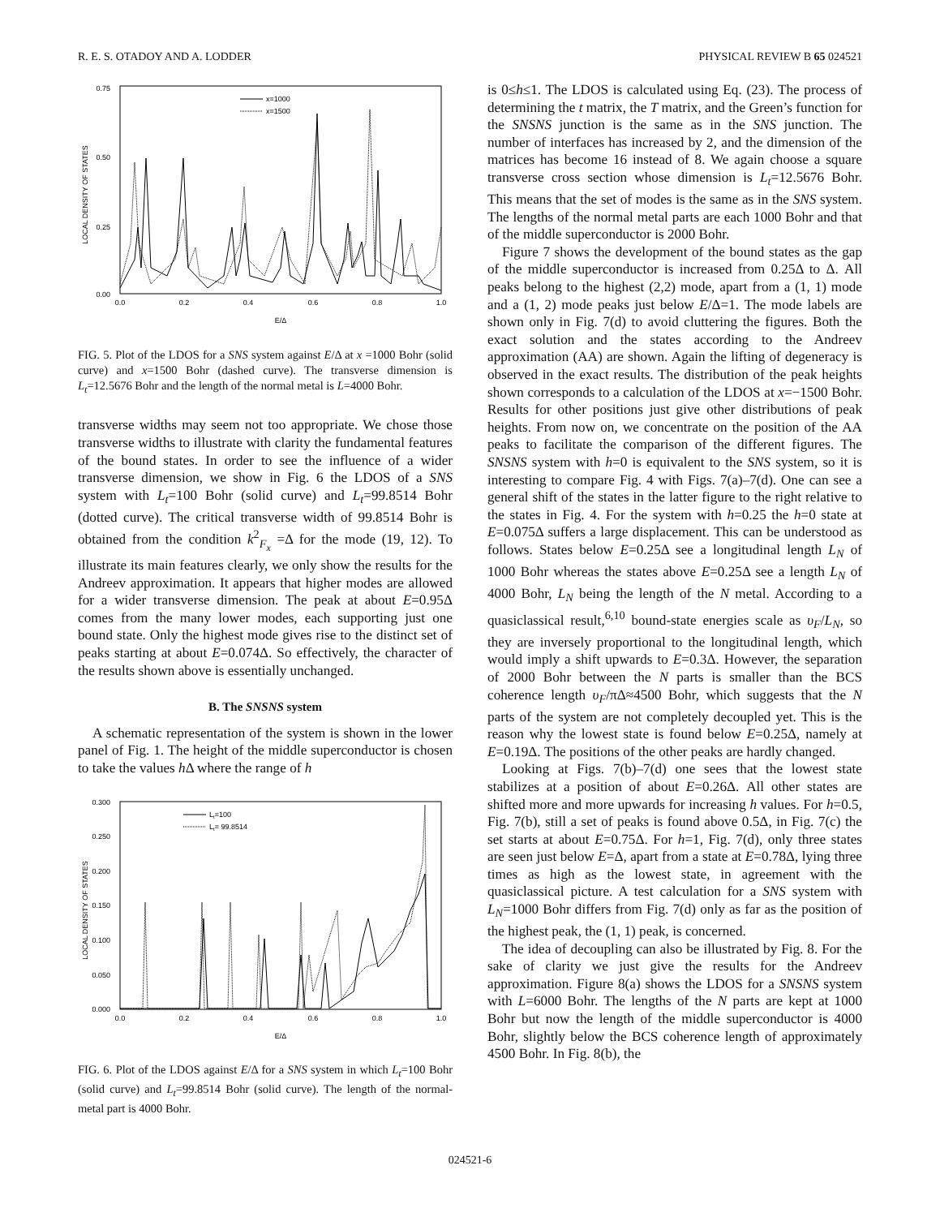R. E. S. OTADOY AND A. LODDER PHYSICAL REVIEW B 65 024521
0.75
0.50
0.25
0.00
0.0
0.2
0.4
0.6
0.8
1.0
E/Δ
LOCAL DENSITY OF STATES
x=1000
x=1500
FIG. 5. Plot of the LDOS for a SNS system against E/Δ at x =1000 Bohr (solid curve) and x=1500 Bohr (dashed curve). The transverse dimension is L<sub>t</sub>=12.5676 Bohr and the length of the normal metal is L=4000 Bohr.
transverse widths may seem not too appropriate. We chose those transverse widths to illustrate with clarity the fundamental features of the bound states. In order to see the influence of a wider transverse dimension, we show in Fig. 6 the LDOS of a SNS system with L<sub>t</sub>=100 Bohr (solid curve) and L<sub>t</sub>=99.8514 Bohr (dotted curve). The critical transverse width of 99.8514 Bohr is obtained from the condition k<sup>2</sup><sub>F<sub>x</sub></sub> =Δ for the mode (19, 12). To illustrate its main features clearly, we only show the results for the Andreev approximation. It appears that higher modes are allowed for a wider transverse dimension. The peak at about E=0.95Δ comes from the many lower modes, each supporting just one bound state. Only the highest mode gives rise to the distinct set of peaks starting at about E=0.074Δ. So effectively, the character of the results shown above is essentially unchanged.
B. The SNSNS system
A schematic representation of the system is shown in the lower panel of Fig. 1. The height of the middle superconductor is chosen to take the values h Δ where the range of h
0.300
0.250
0.200
0.150
0.100
0.050
0.000
0.0
0.2
0.4
0.6
0.8
1.0
E/Δ
LOCAL DENSITY OF STATES
Lt=100
Lt= 99.8514
FIG. 6. Plot of the LDOS against E/Δ for a SNS system in which L<sub>t</sub>=100 Bohr (solid curve) and L<sub>t</sub>=99.8514 Bohr (solid curve). The length of the normal-metal part is 4000 Bohr.
is 0≤h≤1. The LDOS is calculated using Eq. (23). The process of determining the t matrix, the T matrix, and the Green’s function for the SNSNS junction is the same as in the SNS junction. The number of interfaces has increased by 2, and the dimension of the matrices has become 16 instead of 8. We again choose a square transverse cross section whose dimension is L<sub>t</sub>=12.5676 Bohr. This means that the set of modes is the same as in the SNS system. The lengths of the normal metal parts are each 1000 Bohr and that of the middle superconductor is 2000 Bohr.
Figure 7 shows the development of the bound states as the gap of the middle superconductor is increased from 0.25Δ to Δ. All peaks belong to the highest (2,2) mode, apart from a (1, 1) mode and a (1, 2) mode peaks just below E/Δ=1. The mode labels are shown only in Fig. 7(d) to avoid cluttering the figures. Both the exact solution and the states according to the Andreev approximation (AA) are shown. Again the lifting of degeneracy is observed in the exact results. The distribution of the peak heights shown corresponds to a calculation of the LDOS at x=−1500 Bohr. Results for other positions just give other distributions of peak heights. From now on, we concentrate on the position of the AA peaks to facilitate the comparison of the different figures. The SNSNS system with h=0 is equivalent to the SNS system, so it is interesting to compare Fig. 4 with Figs. 7(a)–7(d). One can see a general shift of the states in the latter figure to the right relative to the states in Fig. 4. For the system with h=0.25 the h=0 state at E=0.075Δ suffers a large displacement. This can be understood as follows. States below E=0.25Δ see a longitudinal length L<sub>N</sub> of 1000 Bohr whereas the states above E=0.25Δ see a length L<sub>N</sub> of 4000 Bohr, L<sub>N</sub> being the length of the N metal. According to a quasiclassical result,<sup>6,10</sup> bound-state energies scale as υ<sub>F</sub>/L<sub>N</sub>, so they are inversely proportional to the longitudinal length, which would imply a shift upwards to E=0.3Δ. However, the separation of 2000 Bohr between the N parts is smaller than the BCS coherence length υ<sub>F</sub>/πΔ≈4500 Bohr, which suggests that the N parts of the system are not completely decoupled yet. This is the reason why the lowest state is found below E=0.25Δ, namely at E=0.19Δ. The positions of the other peaks are hardly changed.
Looking at Figs. 7(b)–7(d) one sees that the lowest state stabilizes at a position of about E=0.26Δ. All other states are shifted more and more upwards for increasing h values. For h=0.5, Fig. 7(b), still a set of peaks is found above 0.5Δ, in Fig. 7(c) the set starts at about E=0.75Δ. For h=1, Fig. 7(d), only three states are seen just below E=Δ, apart from a state at E=0.78Δ, lying three times as high as the lowest state, in agreement with the quasiclassical picture. A test calculation for a SNS system with L<sub>N</sub>=1000 Bohr differs from Fig. 7(d) only as far as the position of the highest peak, the (1, 1) peak, is concerned.
The idea of decoupling can also be illustrated by Fig. 8. For the sake of clarity we just give the results for the Andreev approximation. Figure 8(a) shows the LDOS for a SNSNS system with L=6000 Bohr. The lengths of the N parts are kept at 1000 Bohr but now the length of the middle superconductor is 4000 Bohr, slightly below the BCS coherence length of approximately 4500 Bohr. In Fig. 8(b), the
024521-6